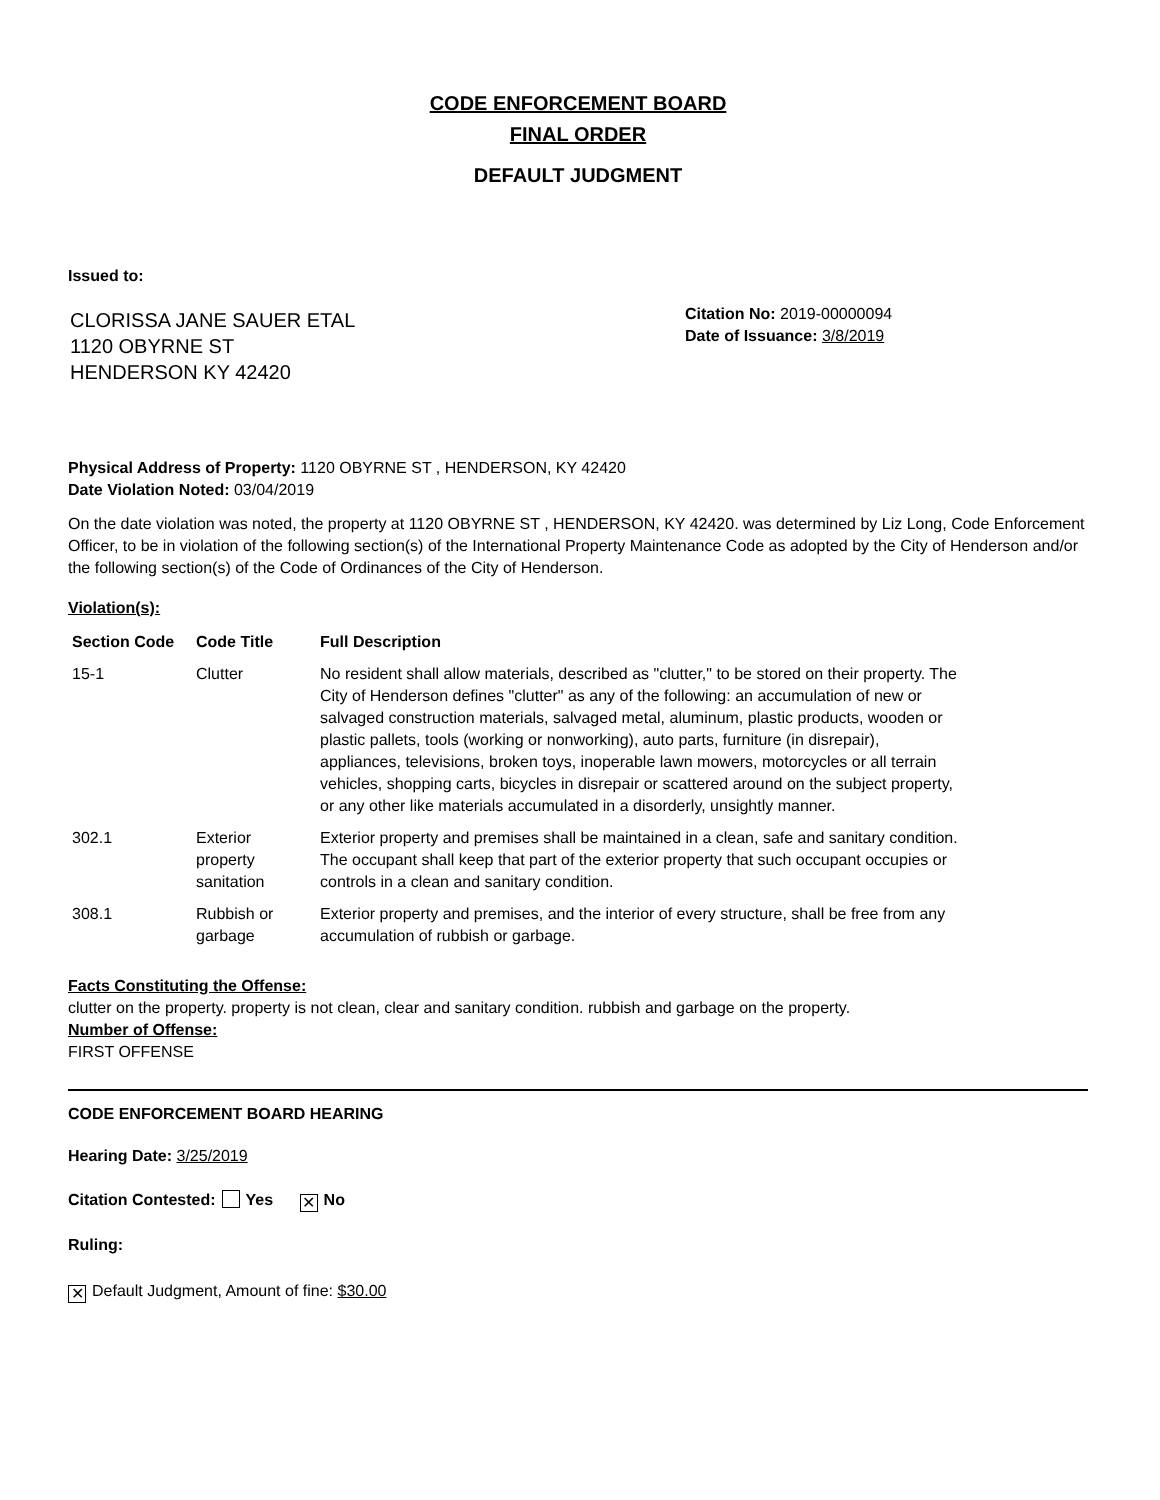CODE ENFORCEMENT BOARD
FINAL ORDER
DEFAULT JUDGMENT
Issued to:
CLORISSA JANE SAUER ETAL
1120 OBYRNE ST
HENDERSON KY 42420
Citation No: 2019-00000094
Date of Issuance: 3/8/2019
Physical Address of Property: 1120 OBYRNE ST , HENDERSON, KY 42420
Date Violation Noted: 03/04/2019
On the date violation was noted, the property at 1120 OBYRNE ST , HENDERSON, KY 42420. was determined by Liz Long, Code Enforcement Officer, to be in violation of the following section(s) of the International Property Maintenance Code as adopted by the City of Henderson and/or the following section(s) of the Code of Ordinances of the City of Henderson.
Violation(s):
| Section Code | Code Title | Full Description |
| --- | --- | --- |
| 15-1 | Clutter | No resident shall allow materials, described as "clutter," to be stored on their property. The City of Henderson defines "clutter" as any of the following: an accumulation of new or salvaged construction materials, salvaged metal, aluminum, plastic products, wooden or plastic pallets, tools (working or nonworking), auto parts, furniture (in disrepair), appliances, televisions, broken toys, inoperable lawn mowers, motorcycles or all terrain vehicles, shopping carts, bicycles in disrepair or scattered around on the subject property, or any other like materials accumulated in a disorderly, unsightly manner. |
| 302.1 | Exterior property sanitation | Exterior property and premises shall be maintained in a clean, safe and sanitary condition. The occupant shall keep that part of the exterior property that such occupant occupies or controls in a clean and sanitary condition. |
| 308.1 | Rubbish or garbage | Exterior property and premises, and the interior of every structure, shall be free from any accumulation of rubbish or garbage. |
Facts Constituting the Offense:
clutter on the property. property is not clean, clear and sanitary condition. rubbish and garbage on the property.
Number of Offense:
FIRST OFFENSE
CODE ENFORCEMENT BOARD HEARING
Hearing Date: 3/25/2019
Citation Contested: Yes ✕ No
Ruling:
✕ Default Judgment, Amount of fine: $30.00